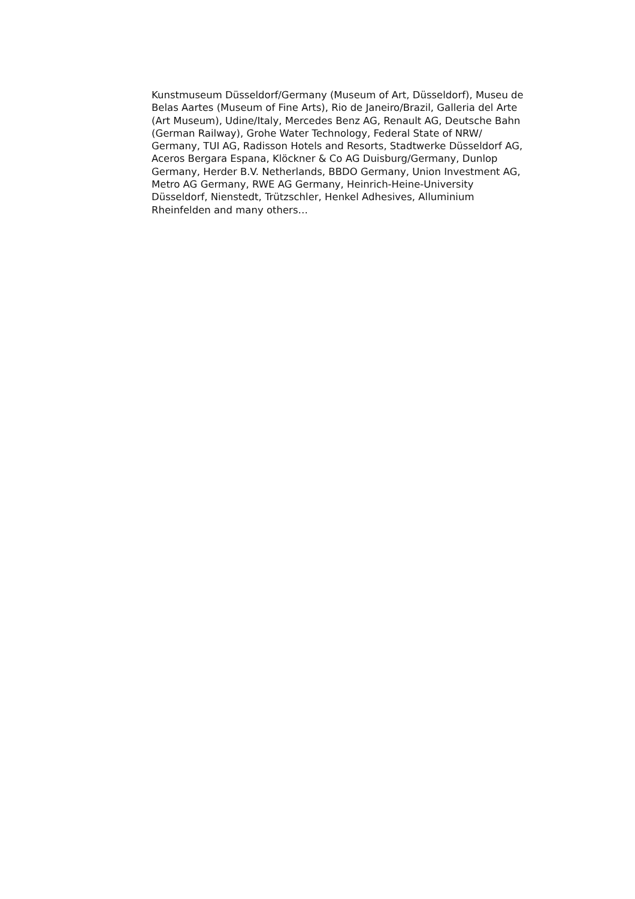Kunstmuseum Düsseldorf/Germany (Museum of Art, Düsseldorf), Museu de
Belas Aartes (Museum of Fine Arts), Rio de Janeiro/Brazil, Galleria del Arte
(Art Museum), Udine/Italy, Mercedes Benz AG, Renault AG, Deutsche Bahn
(German Railway), Grohe Water Technology, Federal State of NRW/
Germany, TUI AG, Radisson Hotels and Resorts, Stadtwerke Düsseldorf AG,
Aceros Bergara Espana, Klöckner & Co AG Duisburg/Germany, Dunlop
Germany, Herder B.V. Netherlands, BBDO Germany, Union Investment AG,
Metro AG Germany, RWE AG Germany, Heinrich-Heine-University
Düsseldorf, Nienstedt, Trützschler, Henkel Adhesives, Alluminium
Rheinfelden and many others…